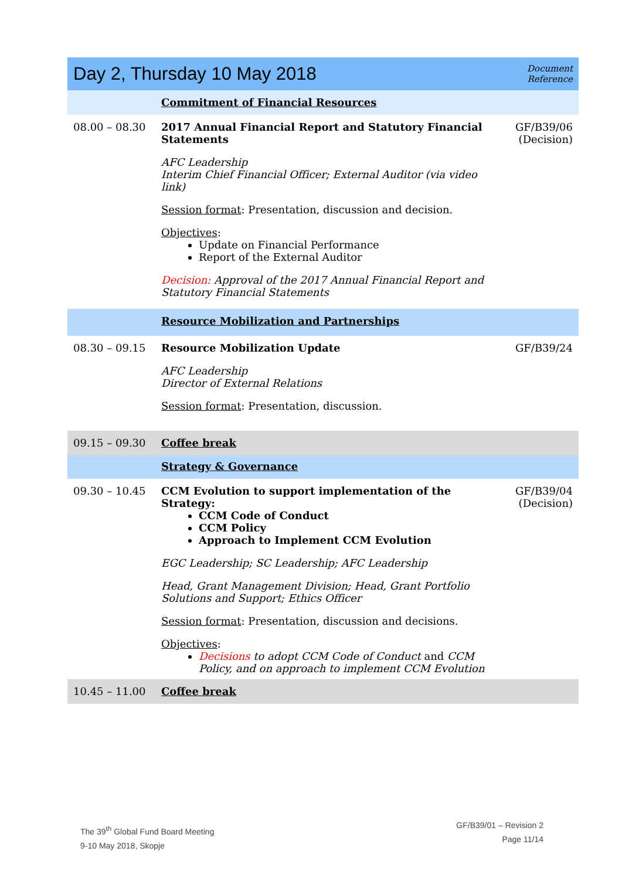| Day 2, Thursday 10 May 2018 | | Document Reference |
| | Commitment of Financial Resources | |
| 08.00 – 08.30 | 2017 Annual Financial Report and Statutory Financial Statements AFC Leadership Interim Chief Financial Officer; External Auditor (via video link) Session format : Presentation, discussion and decision. Objectives : Update on Financial Performance Report of the External Auditor Decision: Approval of the 2017 Annual Financial Report and Statutory Financial Statements | GF/B39/06 (Decision) |
| | Resource Mobilization and Partnerships | |
| 08.30 – 09.15 | Resource Mobilization Update AFC Leadership Director of External Relations Session format : Presentation, discussion. | GF/B39/24 |
| 09.15 – 09.30 | Coffee break | |
| | Strategy & Governance | |
| 09.30 – 10.45 | CCM Evolution to support implementation of the Strategy: CCM Code of Conduct CCM Policy Approach to Implement CCM Evolution EGC Leadership; SC Leadership; AFC Leadership Head, Grant Management Division; Head, Grant Portfolio Solutions and Support; Ethics Officer Session format : Presentation, discussion and decisions. Objectives : Decisions to adopt CCM Code of Conduct and CCM Policy, and on approach to implement CCM Evolution | GF/B39/04 (Decision) |
| 10.45 – 11.00 | Coffee break | |
The 39<sup>th</sup> Global Fund Board Meeting
9-10 May 2018, Skopje
GF/B39/01 – Revision 2
Page 11/14